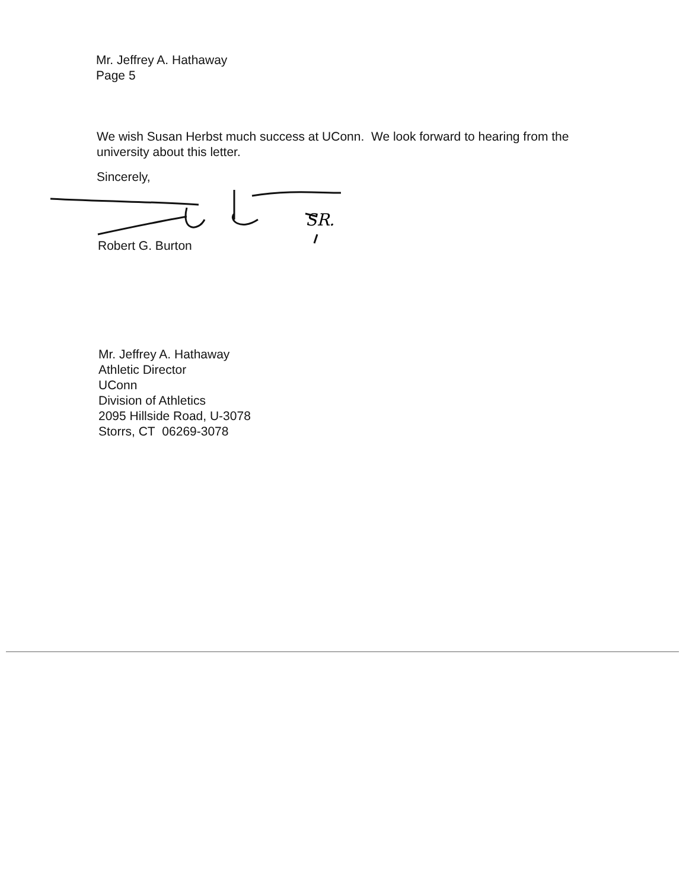Mr. Jeffrey A. Hathaway
Page 5
We wish Susan Herbst much success at UConn. We look forward to hearing from the university about this letter.
Sincerely,
SR.
Robert G. Burton
Mr. Jeffrey A. Hathaway
Athletic Director
UConn
Division of Athletics
2095 Hillside Road, U-3078
Storrs, CT 06269-3078